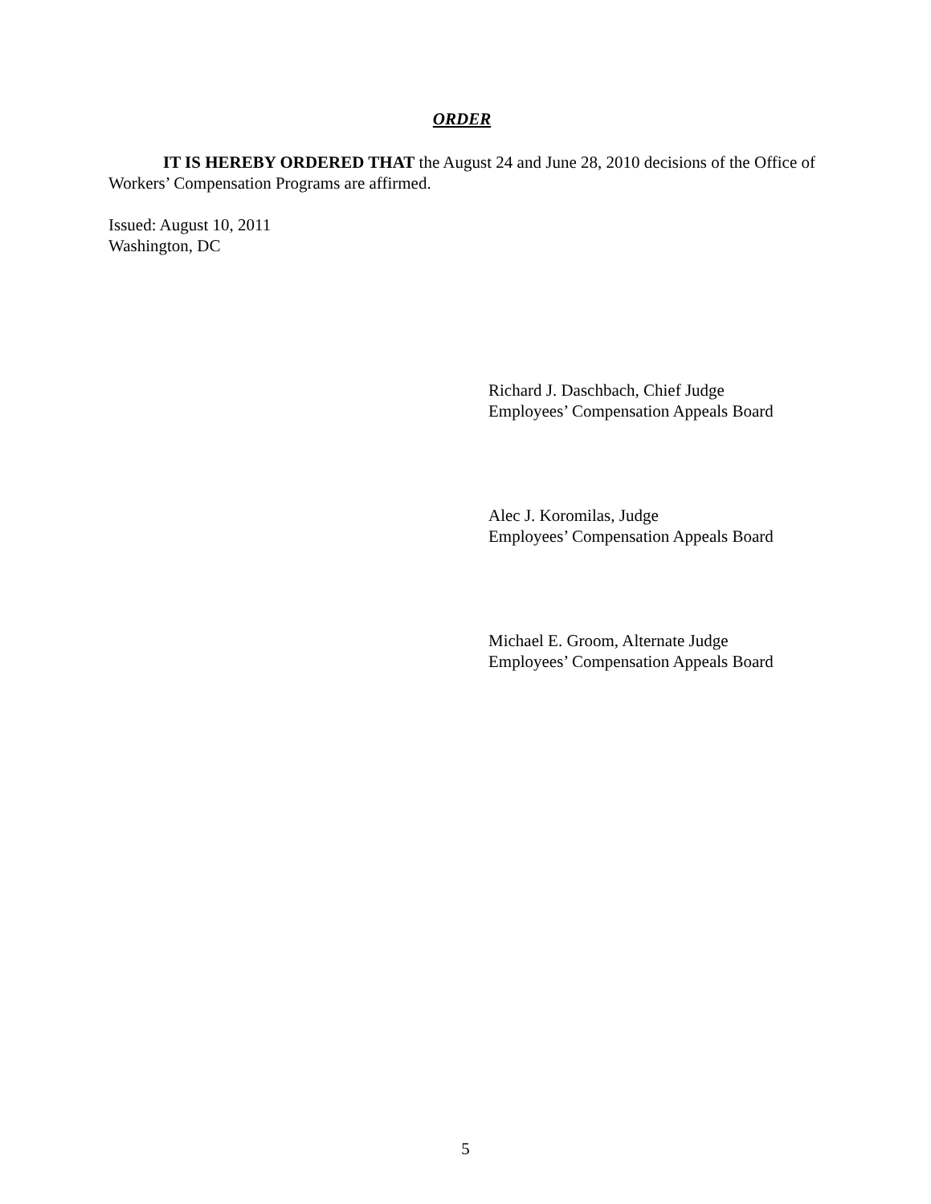ORDER
IT IS HEREBY ORDERED THAT the August 24 and June 28, 2010 decisions of the Office of Workers’ Compensation Programs are affirmed.
Issued: August 10, 2011
Washington, DC
Richard J. Daschbach, Chief Judge
Employees’ Compensation Appeals Board
Alec J. Koromilas, Judge
Employees’ Compensation Appeals Board
Michael E. Groom, Alternate Judge
Employees’ Compensation Appeals Board
5